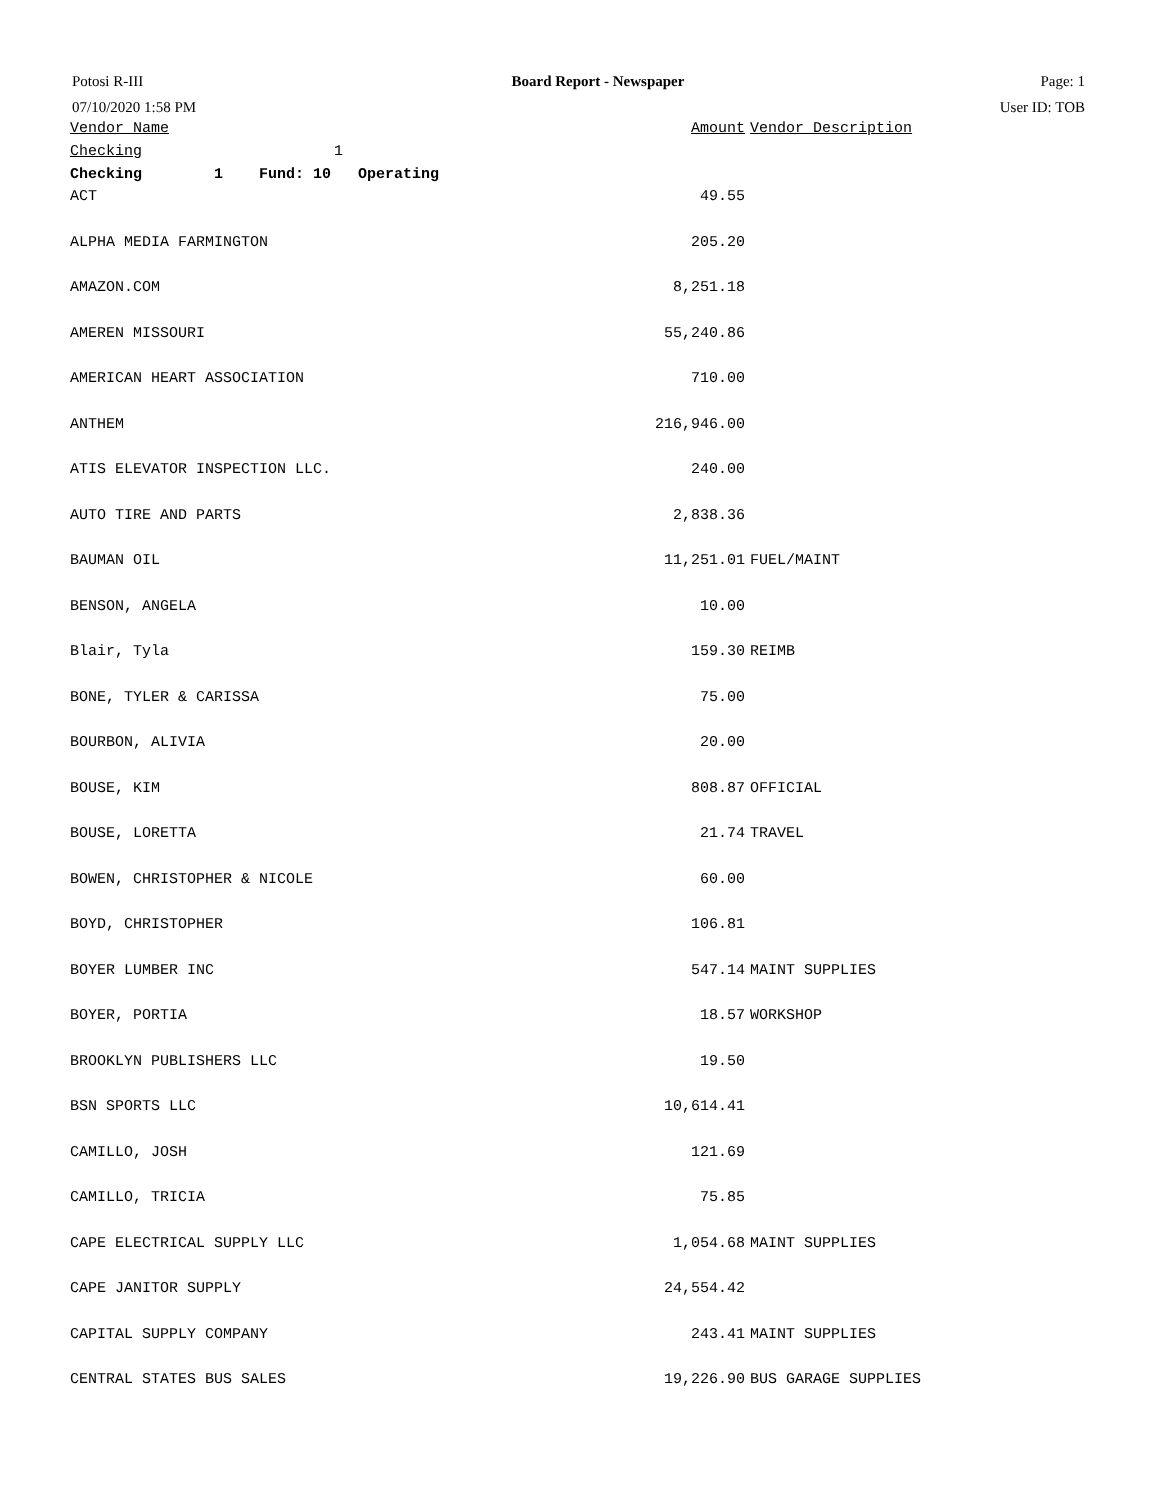Potosi R-III
07/10/2020 1:58 PM
Board Report - Newspaper Page: 1
User ID: TOB
| Vendor Name | Amount | Vendor Description |
| --- | --- | --- |
| Checking 1 | | |
| Checking 1 Fund: 10 Operating | | |
| ACT | 49.55 | |
| ALPHA MEDIA FARMINGTON | 205.20 | |
| AMAZON.COM | 8,251.18 | |
| AMEREN MISSOURI | 55,240.86 | |
| AMERICAN HEART ASSOCIATION | 710.00 | |
| ANTHEM | 216,946.00 | |
| ATIS ELEVATOR INSPECTION LLC. | 240.00 | |
| AUTO TIRE AND PARTS | 2,838.36 | |
| BAUMAN OIL | 11,251.01 | FUEL/MAINT |
| BENSON, ANGELA | 10.00 | |
| Blair, Tyla | 159.30 | REIMB |
| BONE, TYLER & CARISSA | 75.00 | |
| BOURBON, ALIVIA | 20.00 | |
| BOUSE, KIM | 808.87 | OFFICIAL |
| BOUSE, LORETTA | 21.74 | TRAVEL |
| BOWEN, CHRISTOPHER & NICOLE | 60.00 | |
| BOYD, CHRISTOPHER | 106.81 | |
| BOYER LUMBER INC | 547.14 | MAINT SUPPLIES |
| BOYER, PORTIA | 18.57 | WORKSHOP |
| BROOKLYN PUBLISHERS LLC | 19.50 | |
| BSN SPORTS LLC | 10,614.41 | |
| CAMILLO, JOSH | 121.69 | |
| CAMILLO, TRICIA | 75.85 | |
| CAPE ELECTRICAL SUPPLY LLC | 1,054.68 | MAINT SUPPLIES |
| CAPE JANITOR SUPPLY | 24,554.42 | |
| CAPITAL SUPPLY COMPANY | 243.41 | MAINT SUPPLIES |
| CENTRAL STATES BUS SALES | 19,226.90 | BUS GARAGE SUPPLIES |